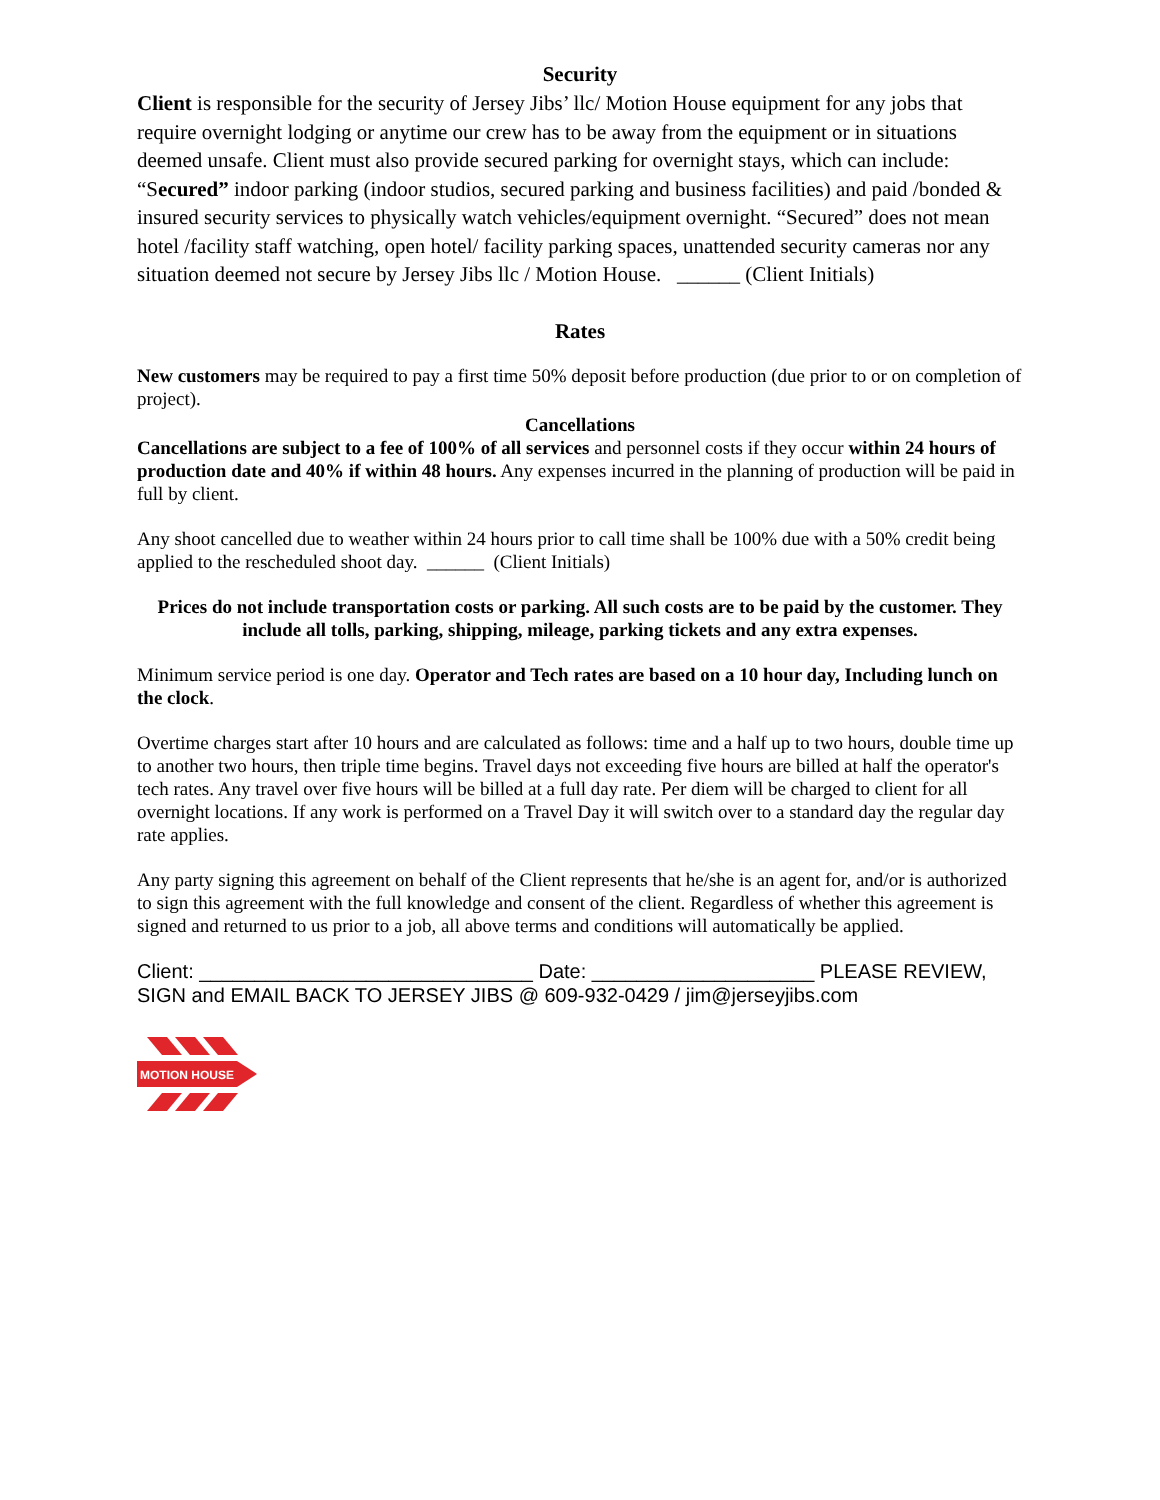Security
Client is responsible for the security of Jersey Jibs’ llc/ Motion House equipment for any jobs that require overnight lodging or anytime our crew has to be away from the equipment or in situations deemed unsafe. Client must also provide secured parking for overnight stays, which can include: “Secured” indoor parking (indoor studios, secured parking and business facilities) and paid /bonded & insured security services to physically watch vehicles/equipment overnight. “Secured” does not mean hotel /facility staff watching, open hotel/ facility parking spaces, unattended security cameras nor any situation deemed not secure by Jersey Jibs llc / Motion House. ______ (Client Initials)
Rates
New customers may be required to pay a first time 50% deposit before production (due prior to or on completion of project).
Cancellations
Cancellations are subject to a fee of 100% of all services and personnel costs if they occur within 24 hours of production date and 40% if within 48 hours. Any expenses incurred in the planning of production will be paid in full by client.
Any shoot cancelled due to weather within 24 hours prior to call time shall be 100% due with a 50% credit being applied to the rescheduled shoot day. ______ (Client Initials)
Prices do not include transportation costs or parking. All such costs are to be paid by the customer. They include all tolls, parking, shipping, mileage, parking tickets and any extra expenses.
Minimum service period is one day. Operator and Tech rates are based on a 10 hour day, Including lunch on the clock.
Overtime charges start after 10 hours and are calculated as follows: time and a half up to two hours, double time up to another two hours, then triple time begins. Travel days not exceeding five hours are billed at half the operator's tech rates. Any travel over five hours will be billed at a full day rate. Per diem will be charged to client for all overnight locations. If any work is performed on a Travel Day it will switch over to a standard day the regular day rate applies.
Any party signing this agreement on behalf of the Client represents that he/she is an agent for, and/or is authorized to sign this agreement with the full knowledge and consent of the client. Regardless of whether this agreement is signed and returned to us prior to a job, all above terms and conditions will automatically be applied.
Client: ______________________________ Date: ____________________ PLEASE REVIEW, SIGN and EMAIL BACK TO JERSEY JIBS @ 609-932-0429 / jim@jerseyjibs.com
MOTION HOUSE